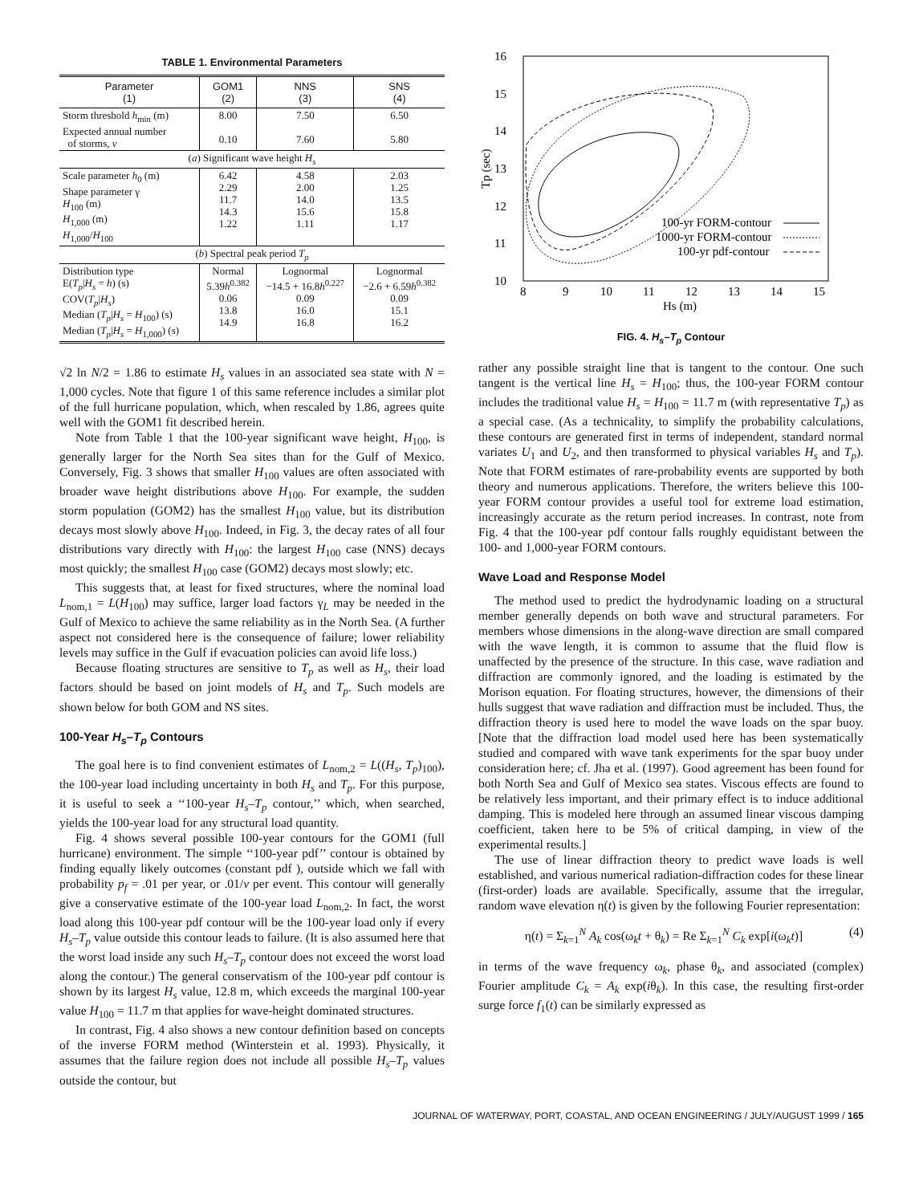TABLE 1. Environmental Parameters
| Parameter (1) | GOM1 (2) | NNS (3) | SNS (4) |
| --- | --- | --- | --- |
| Storm threshold h<sub>min</sub> (m) Expected annual number of storms, ν | 8.00 0.10 | 7.50 7.60 | 6.50 5.80 |
| ( a ) Significant wave height H<sub>s</sub> | | | |
| Scale parameter h<sub>0</sub> (m) Shape parameter γ H<sub>100</sub> (m) H<sub>1,000</sub> (m) H<sub>1,000</sub>/ H<sub>100</sub> | 6.42 2.29 11.7 14.3 1.22 | 4.58 2.00 14.0 15.6 1.11 | 2.03 1.25 13.5 15.8 1.17 |
| ( b ) Spectral peak period T<sub>p</sub> | | | |
| Distribution type E( T<sub>p</sub> / H<sub>s</sub> = h ) (s) COV( T<sub>p</sub> / H<sub>s</sub> ) Median ( T<sub>p</sub> / H<sub>s</sub> = H<sub>100</sub>) (s) Median ( T<sub>p</sub> / H<sub>s</sub> = H<sub>1,000</sub>) (s) | Normal 5.39 h<sup>0.382</sup> 0.06 13.8 14.9 | Lognormal −14.5 + 16.8 h<sup>0.227</sup> 0.09 16.0 16.8 | Lognormal −2.6 + 6.59 h<sup>0.382</sup> 0.09 15.1 16.2 |
√2 ln N/2 = 1.86 to estimate H<sub>s</sub> values in an associated sea state with N = 1,000 cycles. Note that figure 1 of this same reference includes a similar plot of the full hurricane population, which, when rescaled by 1.86, agrees quite well with the GOM1 fit described herein.
Note from Table 1 that the 100-year significant wave height, H<sub>100</sub>, is generally larger for the North Sea sites than for the Gulf of Mexico. Conversely, Fig. 3 shows that smaller H<sub>100</sub> values are often associated with broader wave height distributions above H<sub>100</sub>. For example, the sudden storm population (GOM2) has the smallest H<sub>100</sub> value, but its distribution decays most slowly above H<sub>100</sub>. Indeed, in Fig. 3, the decay rates of all four distributions vary directly with H<sub>100</sub>: the largest H<sub>100</sub> case (NNS) decays most quickly; the smallest H<sub>100</sub> case (GOM2) decays most slowly; etc.
This suggests that, at least for fixed structures, where the nominal load L<sub>nom,1</sub> = L(H<sub>100</sub>) may suffice, larger load factors γ<sub>L</sub> may be needed in the Gulf of Mexico to achieve the same reliability as in the North Sea. (A further aspect not considered here is the consequence of failure; lower reliability levels may suffice in the Gulf if evacuation policies can avoid life loss.)
Because floating structures are sensitive to T<sub>p</sub> as well as H<sub>s</sub>, their load factors should be based on joint models of H<sub>s</sub> and T<sub>p</sub>. Such models are shown below for both GOM and NS sites.
100-Year H<sub>s</sub>–T<sub>p</sub> Contours
The goal here is to find convenient estimates of L<sub>nom,2</sub> = L((H<sub>s</sub>, T<sub>p</sub>)<sub>100</sub>), the 100-year load including uncertainty in both H<sub>s</sub> and T<sub>p</sub>. For this purpose, it is useful to seek a ‘‘100-year H<sub>s</sub>–T<sub>p</sub> contour,’’ which, when searched, yields the 100-year load for any structural load quantity.
Fig. 4 shows several possible 100-year contours for the GOM1 (full hurricane) environment. The simple ‘‘100-year pdf’’ contour is obtained by finding equally likely outcomes (constant pdf ), outside which we fall with probability p<sub>f</sub> = .01 per year, or .01/ν per event. This contour will generally give a conservative estimate of the 100-year load L<sub>nom,2</sub>. In fact, the worst load along this 100-year pdf contour will be the 100-year load only if every H<sub>s</sub>–T<sub>p</sub> value outside this contour leads to failure. (It is also assumed here that the worst load inside any such H<sub>s</sub>–T<sub>p</sub> contour does not exceed the worst load along the contour.) The general conservatism of the 100-year pdf contour is shown by its largest H<sub>s</sub> value, 12.8 m, which exceeds the marginal 100-year value H<sub>100</sub> = 11.7 m that applies for wave-height dominated structures.
In contrast, Fig. 4 also shows a new contour definition based on concepts of the inverse FORM method (Winterstein et al. 1993). Physically, it assumes that the failure region does not include all possible H<sub>s</sub>–T<sub>p</sub> values outside the contour, but
16
15
14
13
12
11
10
8
9
10
11
12
13
14
15
Hs (m)
Tp (sec)
100-yr FORM-contour
1000-yr FORM-contour
100-yr pdf-contour
FIG. 4. H<sub>s</sub>–T<sub>p</sub> Contour
rather any possible straight line that is tangent to the contour. One such tangent is the vertical line H<sub>s</sub> = H<sub>100</sub>; thus, the 100-year FORM contour includes the traditional value H<sub>s</sub> = H<sub>100</sub> = 11.7 m (with representative T<sub>p</sub>) as a special case. (As a technicality, to simplify the probability calculations, these contours are generated first in terms of independent, standard normal variates U<sub>1</sub> and U<sub>2</sub>, and then transformed to physical variables H<sub>s</sub> and T<sub>p</sub>). Note that FORM estimates of rare-probability events are supported by both theory and numerous applications. Therefore, the writers believe this 100-year FORM contour provides a useful tool for extreme load estimation, increasingly accurate as the return period increases. In contrast, note from Fig. 4 that the 100-year pdf contour falls roughly equidistant between the 100- and 1,000-year FORM contours.
Wave Load and Response Model
The method used to predict the hydrodynamic loading on a structural member generally depends on both wave and structural parameters. For members whose dimensions in the along-wave direction are small compared with the wave length, it is common to assume that the fluid flow is unaffected by the presence of the structure. In this case, wave radiation and diffraction are commonly ignored, and the loading is estimated by the Morison equation. For floating structures, however, the dimensions of their hulls suggest that wave radiation and diffraction must be included. Thus, the diffraction theory is used here to model the wave loads on the spar buoy. [Note that the diffraction load model used here has been systematically studied and compared with wave tank experiments for the spar buoy under consideration here; cf. Jha et al. (1997). Good agreement has been found for both North Sea and Gulf of Mexico sea states. Viscous effects are found to be relatively less important, and their primary effect is to induce additional damping. This is modeled here through an assumed linear viscous damping coefficient, taken here to be 5% of critical damping, in view of the experimental results.]
The use of linear diffraction theory to predict wave loads is well established, and various numerical radiation-diffraction codes for these linear (first-order) loads are available. Specifically, assume that the irregular, random wave elevation η(t) is given by the following Fourier representation:
η(t) = Σ<sub>k=1</sub><sup>N</sup> A<sub>k</sub> cos(ω<sub>k</sub>t + θ<sub>k</sub>) = Re Σ<sub>k=1</sub><sup>N</sup> C<sub>k</sub> exp[i(ω<sub>k</sub>t)] (4)
in terms of the wave frequency ω<sub>k</sub>, phase θ<sub>k</sub>, and associated (complex) Fourier amplitude C<sub>k</sub> = A<sub>k</sub> exp(iθ<sub>k</sub>). In this case, the resulting first-order surge force f<sub>1</sub>(t) can be similarly expressed as
JOURNAL OF WATERWAY, PORT, COASTAL, AND OCEAN ENGINEERING / JULY/AUGUST 1999 / 165